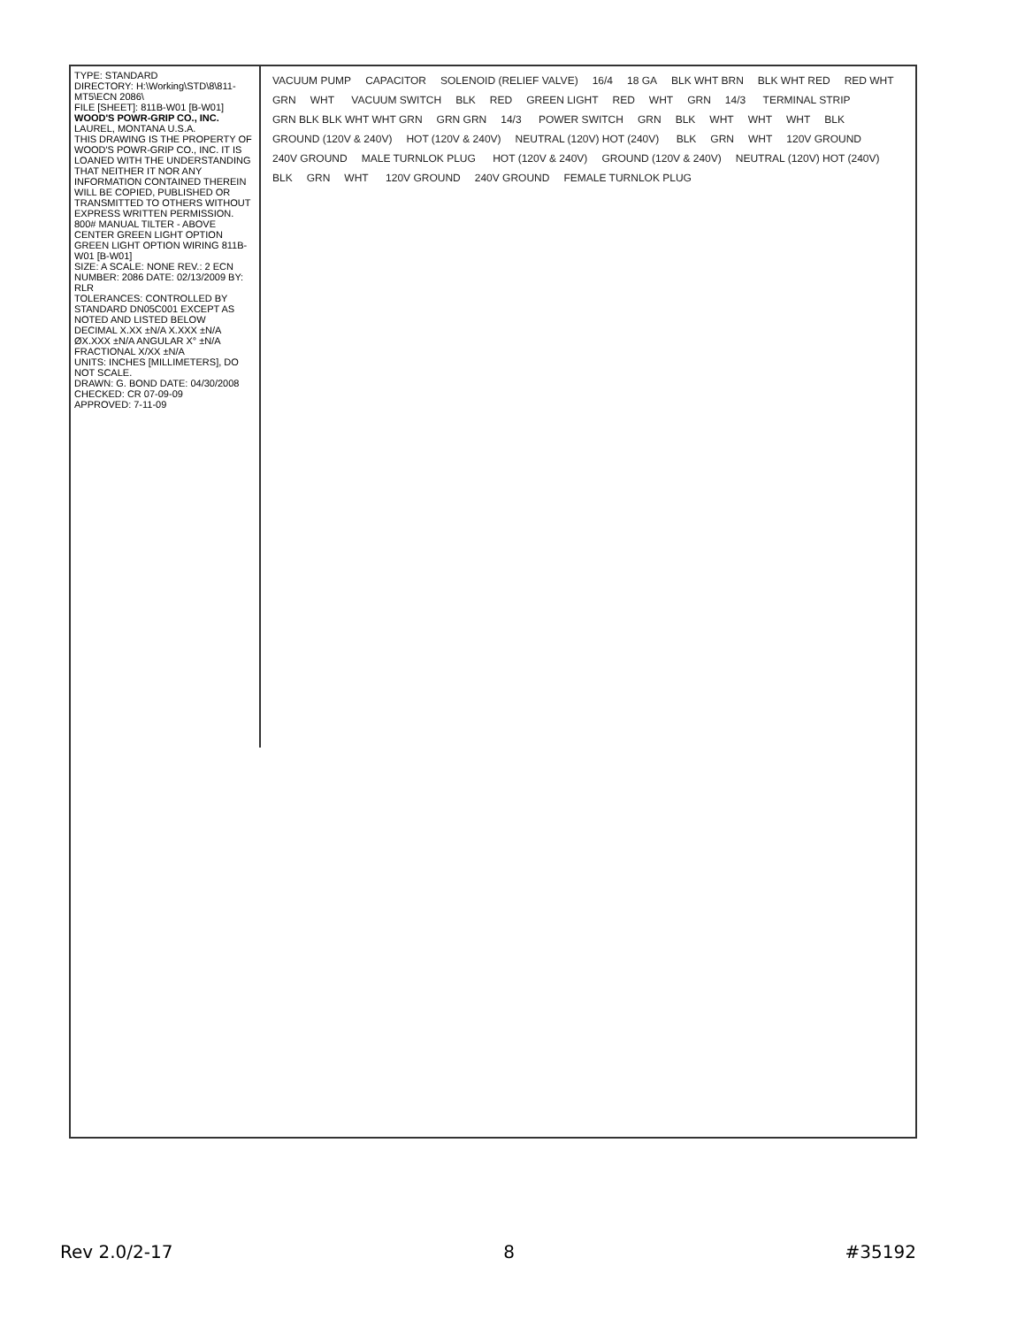TYPE: STANDARD
DIRECTORY: H:\Working\STD\8\811-MT5\ECN 2086\
FILE [SHEET]: 811B-W01 [B-W01]
WOOD'S POWR-GRIP CO., INC. LAUREL, MONTANA U.S.A.
THIS DRAWING IS THE PROPERTY OF WOOD'S POWR-GRIP CO., INC. IT IS LOANED WITH THE UNDERSTANDING THAT NEITHER IT NOR ANY INFORMATION CONTAINED THEREIN WILL BE COPIED, PUBLISHED OR TRANSMITTED TO OTHERS WITHOUT EXPRESS WRITTEN PERMISSION.
800# MANUAL TILTER - ABOVE CENTER GREEN LIGHT OPTION GREEN LIGHT OPTION WIRING 811B-W01 [B-W01]
SIZE: A SCALE: NONE REV.: 2 ECN NUMBER: 2086 DATE: 02/13/2009 BY: RLR
TOLERANCES: CONTROLLED BY STANDARD DN05C001 EXCEPT AS NOTED AND LISTED BELOW
DECIMAL X.XX ±N/A X.XXX ±N/A ØX.XXX ±N/A ANGULAR X° ±N/A FRACTIONAL X/XX ±N/A
UNITS: INCHES [MILLIMETERS], DO NOT SCALE.
DRAWN: G. BOND DATE: 04/30/2008
CHECKED: CR 07-09-09
APPROVED: 7-11-09
VACUUM PUMP CAPACITOR SOLENOID (RELIEF VALVE) 16/4 18 GA BLK WHT BRN BLK WHT RED RED WHT GRN WHT VACUUM SWITCH BLK RED GREEN LIGHT RED WHT GRN 14/3 TERMINAL STRIP GRN BLK BLK WHT WHT GRN GRN GRN 14/3 POWER SWITCH GRN BLK WHT WHT WHT BLK GROUND (120V & 240V) HOT (120V & 240V) NEUTRAL (120V) HOT (240V) BLK GRN WHT 120V GROUND 240V GROUND MALE TURNLOK PLUG HOT (120V & 240V) GROUND (120V & 240V) NEUTRAL (120V) HOT (240V) BLK GRN WHT 120V GROUND 240V GROUND FEMALE TURNLOK PLUG
Rev 2.0/2-17 8 #35192